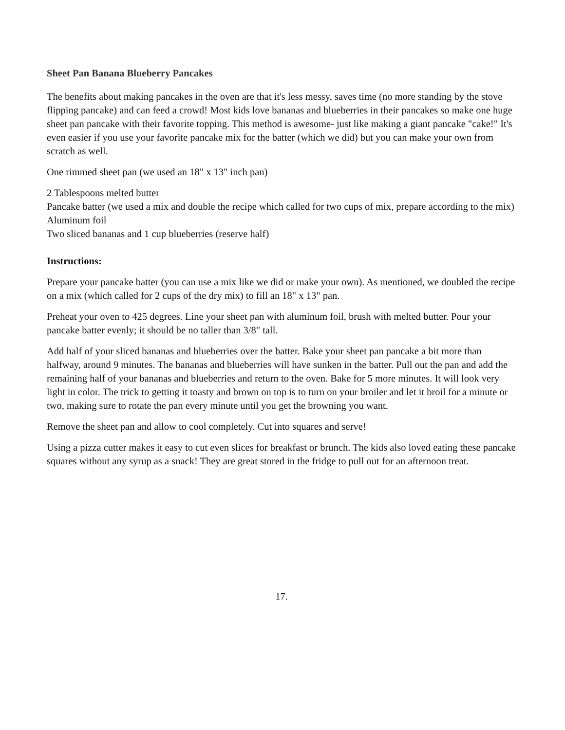Sheet Pan Banana Blueberry Pancakes
The benefits about making pancakes in the oven are that it's less messy, saves time (no more standing by the stove flipping pancake) and can feed a crowd! Most kids love bananas and blueberries in their pancakes so make one huge sheet pan pancake with their favorite topping. This method is awesome- just like making a giant pancake "cake!" It's even easier if you use your favorite pancake mix for the batter (which we did) but you can make your own from scratch as well.
One rimmed sheet pan (we used an 18" x 13" inch pan)
2 Tablespoons melted butter
Pancake batter (we used a mix and double the recipe which called for two cups of mix, prepare according to the mix)
Aluminum foil
Two sliced bananas and 1 cup blueberries (reserve half)
Instructions:
Prepare your pancake batter (you can use a mix like we did or make your own). As mentioned, we doubled the recipe on a mix (which called for 2 cups of the dry mix) to fill an 18" x 13" pan.
Preheat your oven to 425 degrees. Line your sheet pan with aluminum foil, brush with melted butter. Pour your pancake batter evenly; it should be no taller than 3/8" tall.
Add half of your sliced bananas and blueberries over the batter. Bake your sheet pan pancake a bit more than halfway, around 9 minutes. The bananas and blueberries will have sunken in the batter. Pull out the pan and add the remaining half of your bananas and blueberries and return to the oven. Bake for 5 more minutes. It will look very light in color. The trick to getting it toasty and brown on top is to turn on your broiler and let it broil for a minute or two, making sure to rotate the pan every minute until you get the browning you want.
Remove the sheet pan and allow to cool completely. Cut into squares and serve!
Using a pizza cutter makes it easy to cut even slices for breakfast or brunch. The kids also loved eating these pancake squares without any syrup as a snack! They are great stored in the fridge to pull out for an afternoon treat.
17.